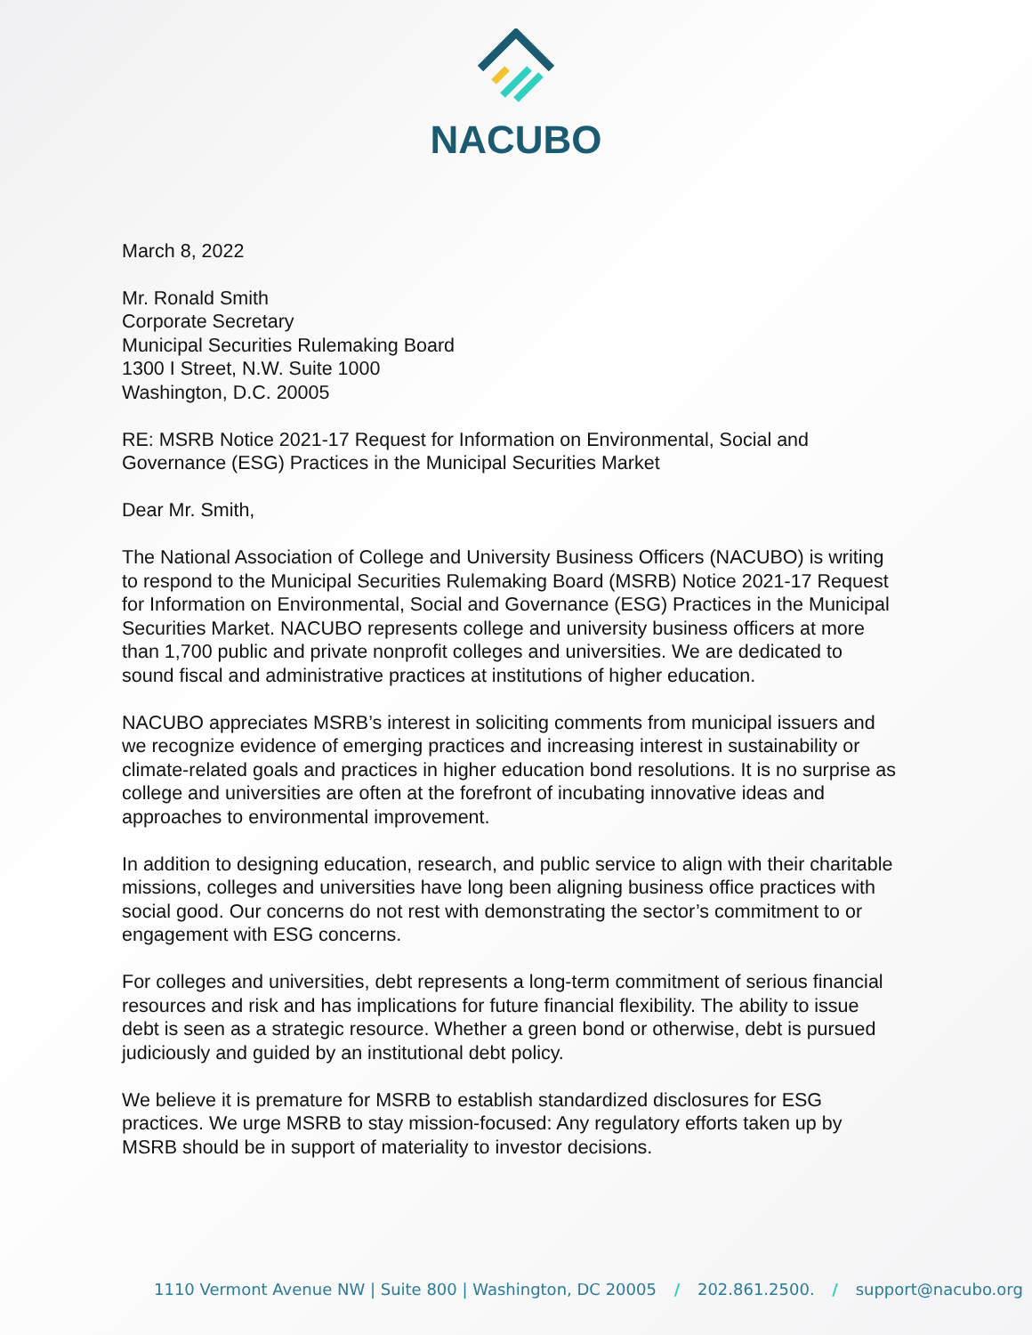NACUBO
March 8, 2022
Mr. Ronald Smith
Corporate Secretary
Municipal Securities Rulemaking Board
1300 I Street, N.W. Suite 1000
Washington, D.C. 20005
RE: MSRB Notice 2021-17 Request for Information on Environmental, Social and Governance (ESG) Practices in the Municipal Securities Market
Dear Mr. Smith,
The National Association of College and University Business Officers (NACUBO) is writing to respond to the Municipal Securities Rulemaking Board (MSRB) Notice 2021-17 Request for Information on Environmental, Social and Governance (ESG) Practices in the Municipal Securities Market. NACUBO represents college and university business officers at more than 1,700 public and private nonprofit colleges and universities. We are dedicated to sound fiscal and administrative practices at institutions of higher education.
NACUBO appreciates MSRB’s interest in soliciting comments from municipal issuers and we recognize evidence of emerging practices and increasing interest in sustainability or climate-related goals and practices in higher education bond resolutions. It is no surprise as college and universities are often at the forefront of incubating innovative ideas and approaches to environmental improvement.
In addition to designing education, research, and public service to align with their charitable missions, colleges and universities have long been aligning business office practices with social good. Our concerns do not rest with demonstrating the sector’s commitment to or engagement with ESG concerns.
For colleges and universities, debt represents a long-term commitment of serious financial resources and risk and has implications for future financial flexibility. The ability to issue debt is seen as a strategic resource. Whether a green bond or otherwise, debt is pursued judiciously and guided by an institutional debt policy.
We believe it is premature for MSRB to establish standardized disclosures for ESG practices. We urge MSRB to stay mission-focused: Any regulatory efforts taken up by MSRB should be in support of materiality to investor decisions.
1110 Vermont Avenue NW | Suite 800 | Washington, DC 20005 / 202.861.2500. / support@nacubo.org